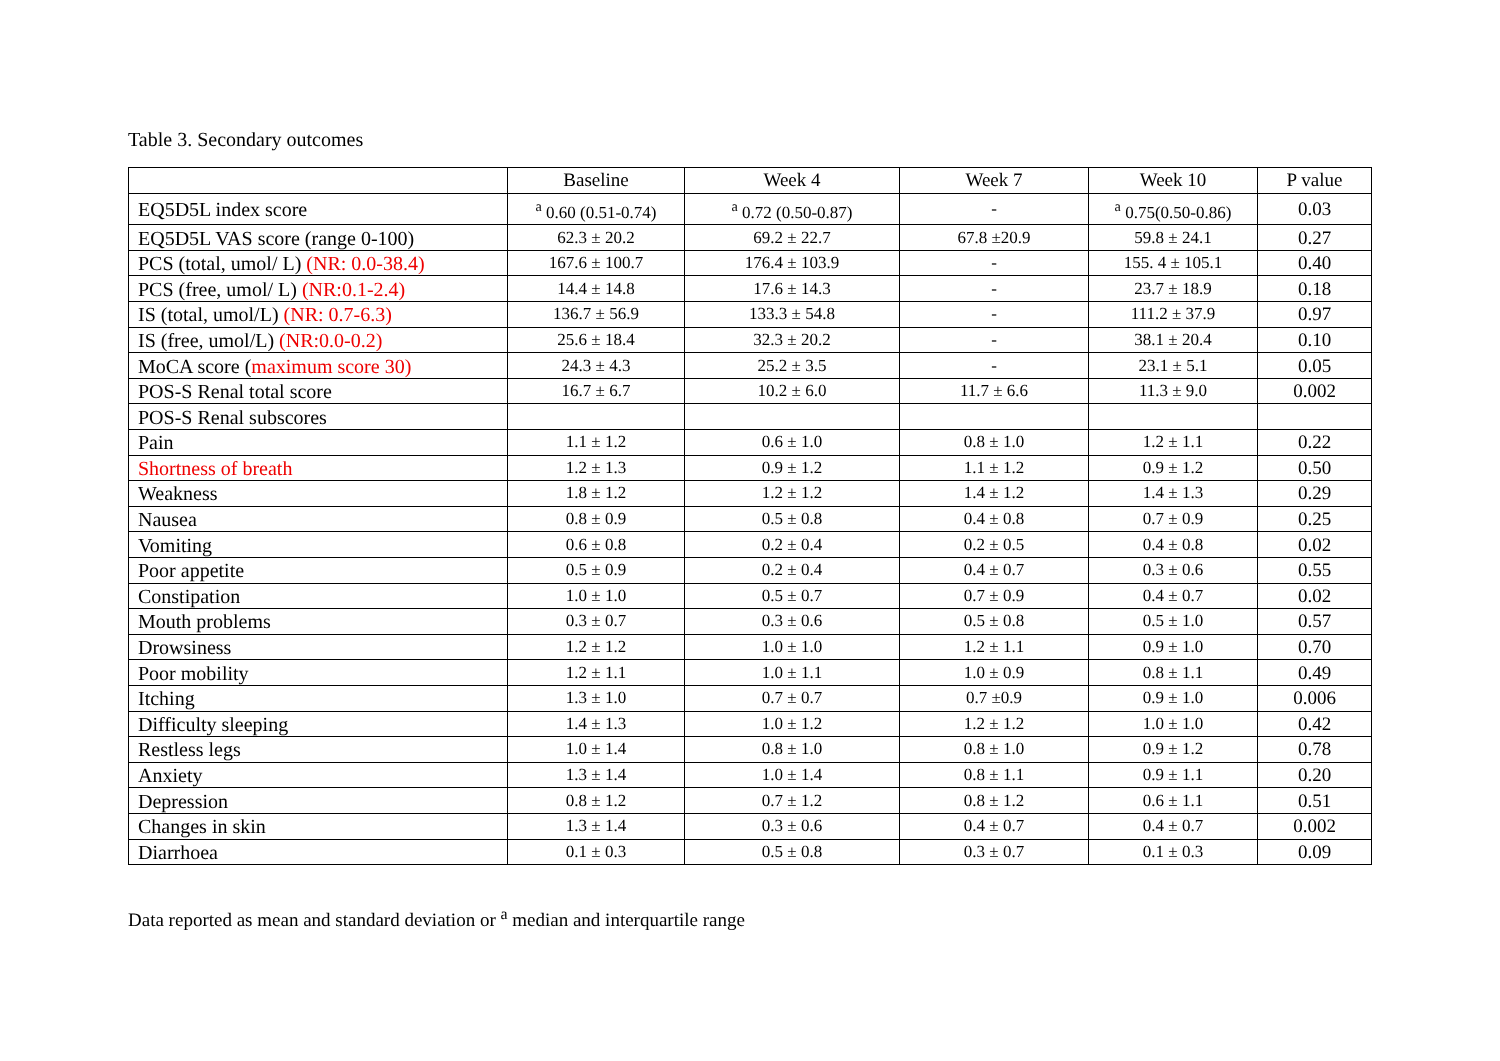Table 3. Secondary outcomes
| | Baseline | Week 4 | Week 7 | Week 10 | P value |
| --- | --- | --- | --- | --- | --- |
| EQ5D5L index score | <sup>a</sup> 0.60 (0.51-0.74) | <sup>a</sup> 0.72 (0.50-0.87) | - | <sup>a</sup> 0.75(0.50-0.86) | 0.03 |
| EQ5D5L VAS score (range 0-100) | 62.3 ± 20.2 | 69.2 ± 22.7 | 67.8 ±20.9 | 59.8 ± 24.1 | 0.27 |
| PCS (total, umol/ L) (NR: 0.0-38.4) | 167.6 ± 100.7 | 176.4 ± 103.9 | - | 155. 4 ± 105.1 | 0.40 |
| PCS (free, umol/ L) (NR:0.1-2.4) | 14.4 ± 14.8 | 17.6 ± 14.3 | - | 23.7 ± 18.9 | 0.18 |
| IS (total, umol/L) (NR: 0.7-6.3) | 136.7 ± 56.9 | 133.3 ± 54.8 | - | 111.2 ± 37.9 | 0.97 |
| IS (free, umol/L) (NR:0.0-0.2) | 25.6 ± 18.4 | 32.3 ± 20.2 | - | 38.1 ± 20.4 | 0.10 |
| MoCA score ( maximum score 30) | 24.3 ± 4.3 | 25.2 ± 3.5 | - | 23.1 ± 5.1 | 0.05 |
| POS-S Renal total score | 16.7 ± 6.7 | 10.2 ± 6.0 | 11.7 ± 6.6 | 11.3 ± 9.0 | 0.002 |
| POS-S Renal subscores | | | | | |
| Pain | 1.1 ± 1.2 | 0.6 ± 1.0 | 0.8 ± 1.0 | 1.2 ± 1.1 | 0.22 |
| Shortness of breath | 1.2 ± 1.3 | 0.9 ± 1.2 | 1.1 ± 1.2 | 0.9 ± 1.2 | 0.50 |
| Weakness | 1.8 ± 1.2 | 1.2 ± 1.2 | 1.4 ± 1.2 | 1.4 ± 1.3 | 0.29 |
| Nausea | 0.8 ± 0.9 | 0.5 ± 0.8 | 0.4 ± 0.8 | 0.7 ± 0.9 | 0.25 |
| Vomiting | 0.6 ± 0.8 | 0.2 ± 0.4 | 0.2 ± 0.5 | 0.4 ± 0.8 | 0.02 |
| Poor appetite | 0.5 ± 0.9 | 0.2 ± 0.4 | 0.4 ± 0.7 | 0.3 ± 0.6 | 0.55 |
| Constipation | 1.0 ± 1.0 | 0.5 ± 0.7 | 0.7 ± 0.9 | 0.4 ± 0.7 | 0.02 |
| Mouth problems | 0.3 ± 0.7 | 0.3 ± 0.6 | 0.5 ± 0.8 | 0.5 ± 1.0 | 0.57 |
| Drowsiness | 1.2 ± 1.2 | 1.0 ± 1.0 | 1.2 ± 1.1 | 0.9 ± 1.0 | 0.70 |
| Poor mobility | 1.2 ± 1.1 | 1.0 ± 1.1 | 1.0 ± 0.9 | 0.8 ± 1.1 | 0.49 |
| Itching | 1.3 ± 1.0 | 0.7 ± 0.7 | 0.7 ±0.9 | 0.9 ± 1.0 | 0.006 |
| Difficulty sleeping | 1.4 ± 1.3 | 1.0 ± 1.2 | 1.2 ± 1.2 | 1.0 ± 1.0 | 0.42 |
| Restless legs | 1.0 ± 1.4 | 0.8 ± 1.0 | 0.8 ± 1.0 | 0.9 ± 1.2 | 0.78 |
| Anxiety | 1.3 ± 1.4 | 1.0 ± 1.4 | 0.8 ± 1.1 | 0.9 ± 1.1 | 0.20 |
| Depression | 0.8 ± 1.2 | 0.7 ± 1.2 | 0.8 ± 1.2 | 0.6 ± 1.1 | 0.51 |
| Changes in skin | 1.3 ± 1.4 | 0.3 ± 0.6 | 0.4 ± 0.7 | 0.4 ± 0.7 | 0.002 |
| Diarrhoea | 0.1 ± 0.3 | 0.5 ± 0.8 | 0.3 ± 0.7 | 0.1 ± 0.3 | 0.09 |
Data reported as mean and standard deviation or <sup>a</sup> median and interquartile range